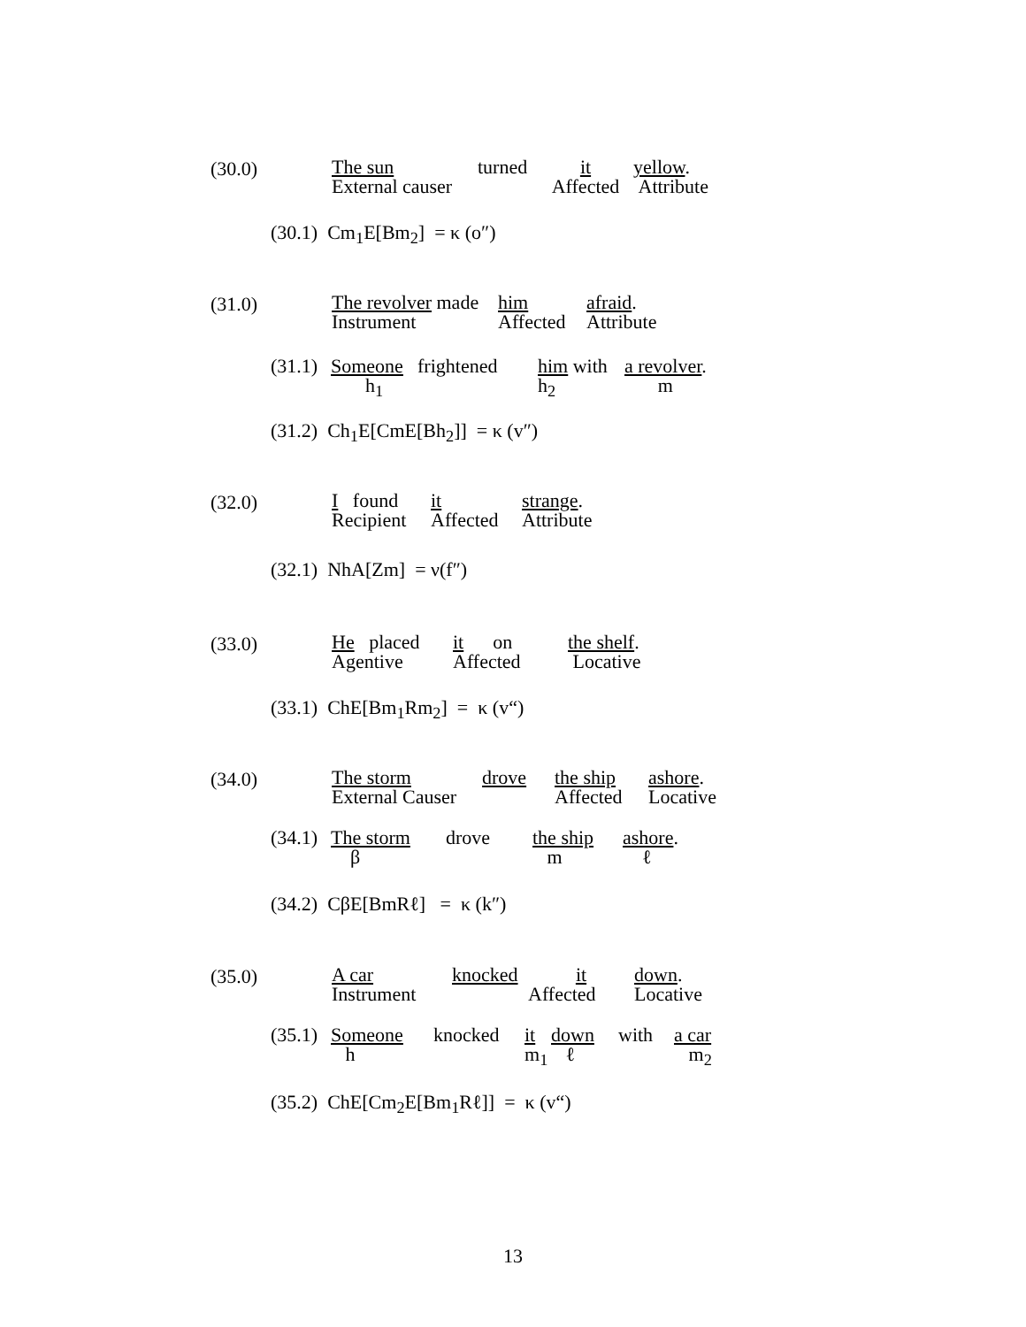(30.0)
| The sun | turned | it | yellow . |
| External causer | | Affected | Attribute |
(30.1) Cm<sub>1</sub>E[Bm<sub>2</sub>] = κ (o″)
(31.0)
| The revolver made | him | afraid . |
| Instrument | Affected | Attribute |
| (31.1) | Someone | frightened | him with | a revolver . |
| | h<sub>1</sub> | | h<sub>2</sub> | m |
(31.2) Ch<sub>1</sub>E[CmE[Bh<sub>2</sub>]] = κ (v″)
(32.0)
| I found | it | strange . |
| Recipient | Affected | Attribute |
(32.1) NhA[Zm] = ν(f″)
(33.0)
| He placed | it on | the shelf . |
| Agentive | Affected | Locative |
(33.1) ChE[Bm<sub>1</sub>Rm<sub>2</sub>] = κ (v“)
(34.0)
| The storm | drove | the ship | ashore . |
| External Causer | | Affected | Locative |
| (34.1) | The storm | drove | the ship | ashore . |
| | β | | m | ℓ |
(34.2) CβE[BmRℓ] = κ (k″)
(35.0)
| A car | knocked | it | down . |
| Instrument | | Affected | Locative |
| (35.1) | Someone | knocked | it | down | with | a car |
| | h | | m<sub>1</sub> | ℓ | | m<sub>2</sub> |
(35.2) ChE[Cm<sub>2</sub>E[Bm<sub>1</sub>Rℓ]] = κ (v“)
13